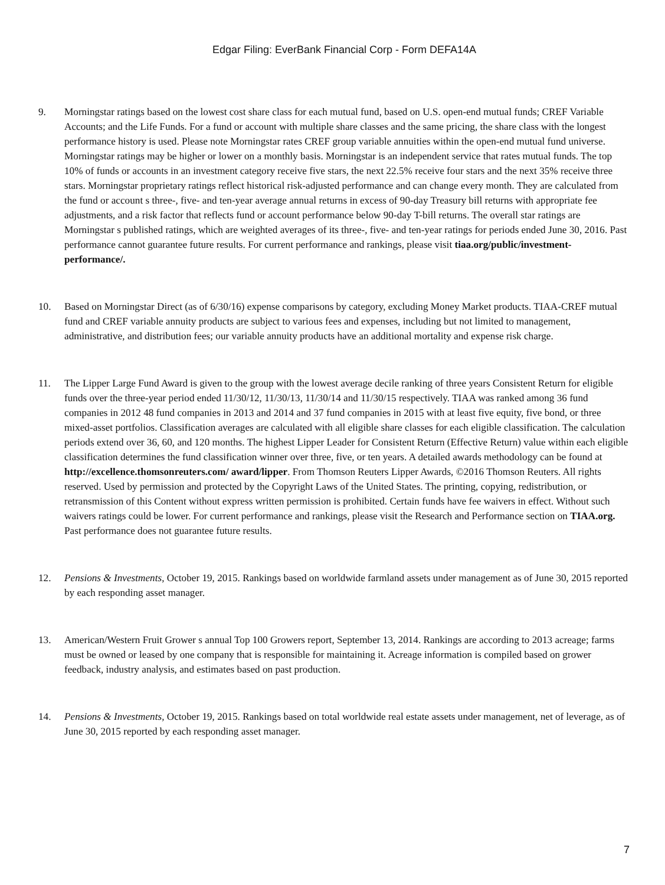Edgar Filing: EverBank Financial Corp - Form DEFA14A
9. Morningstar ratings based on the lowest cost share class for each mutual fund, based on U.S. open-end mutual funds; CREF Variable Accounts; and the Life Funds. For a fund or account with multiple share classes and the same pricing, the share class with the longest performance history is used. Please note Morningstar rates CREF group variable annuities within the open-end mutual fund universe. Morningstar ratings may be higher or lower on a monthly basis. Morningstar is an independent service that rates mutual funds. The top 10% of funds or accounts in an investment category receive five stars, the next 22.5% receive four stars and the next 35% receive three stars. Morningstar proprietary ratings reflect historical risk-adjusted performance and can change every month. They are calculated from the fund or account s three-, five- and ten-year average annual returns in excess of 90-day Treasury bill returns with appropriate fee adjustments, and a risk factor that reflects fund or account performance below 90-day T-bill returns. The overall star ratings are Morningstar s published ratings, which are weighted averages of its three-, five- and ten-year ratings for periods ended June 30, 2016. Past performance cannot guarantee future results. For current performance and rankings, please visit tiaa.org/public/investment-performance/.
10. Based on Morningstar Direct (as of 6/30/16) expense comparisons by category, excluding Money Market products. TIAA-CREF mutual fund and CREF variable annuity products are subject to various fees and expenses, including but not limited to management, administrative, and distribution fees; our variable annuity products have an additional mortality and expense risk charge.
11. The Lipper Large Fund Award is given to the group with the lowest average decile ranking of three years Consistent Return for eligible funds over the three-year period ended 11/30/12, 11/30/13, 11/30/14 and 11/30/15 respectively. TIAA was ranked among 36 fund companies in 2012 48 fund companies in 2013 and 2014 and 37 fund companies in 2015 with at least five equity, five bond, or three mixed-asset portfolios. Classification averages are calculated with all eligible share classes for each eligible classification. The calculation periods extend over 36, 60, and 120 months. The highest Lipper Leader for Consistent Return (Effective Return) value within each eligible classification determines the fund classification winner over three, five, or ten years. A detailed awards methodology can be found at http://excellence.thomsonreuters.com/ award/lipper. From Thomson Reuters Lipper Awards, ©2016 Thomson Reuters. All rights reserved. Used by permission and protected by the Copyright Laws of the United States. The printing, copying, redistribution, or retransmission of this Content without express written permission is prohibited. Certain funds have fee waivers in effect. Without such waivers ratings could be lower. For current performance and rankings, please visit the Research and Performance section on TIAA.org. Past performance does not guarantee future results.
12. Pensions & Investments, October 19, 2015. Rankings based on worldwide farmland assets under management as of June 30, 2015 reported by each responding asset manager.
13. American/Western Fruit Grower s annual Top 100 Growers report, September 13, 2014. Rankings are according to 2013 acreage; farms must be owned or leased by one company that is responsible for maintaining it. Acreage information is compiled based on grower feedback, industry analysis, and estimates based on past production.
14. Pensions & Investments, October 19, 2015. Rankings based on total worldwide real estate assets under management, net of leverage, as of June 30, 2015 reported by each responding asset manager.
7